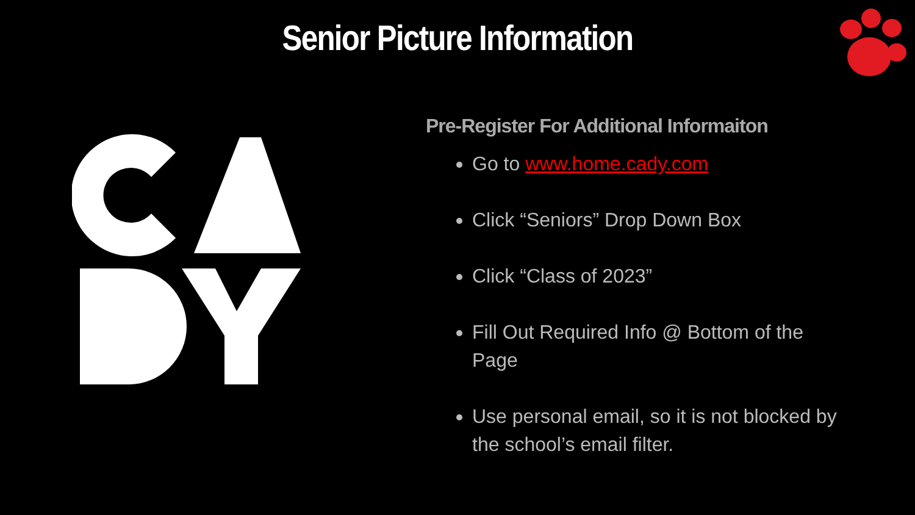Senior Picture Information
Pre-Register For Additional Informaiton
Go to www.home.cady.com
Click “Seniors” Drop Down Box
Click “Class of 2023”
Fill Out Required Info @ Bottom of the Page
Use personal email, so it is not blocked by the school’s email filter.